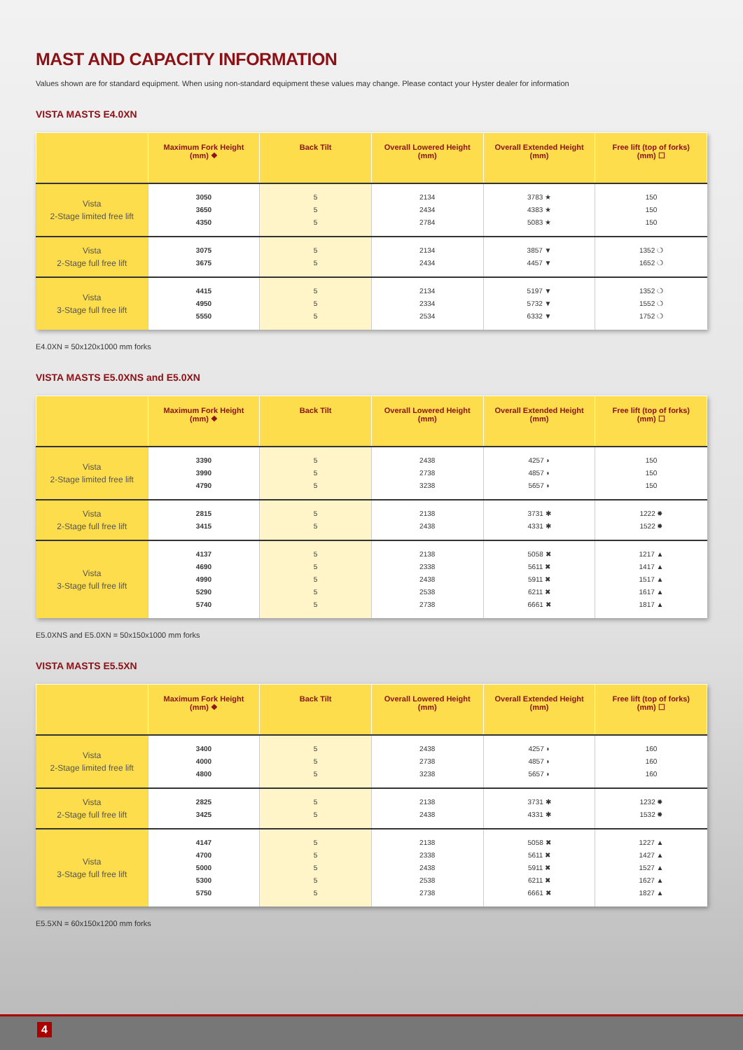MAST AND CAPACITY INFORMATION
Values shown are for standard equipment. When using non-standard equipment these values may change. Please contact your Hyster dealer for information
VISTA MASTS E4.0XN
| | Maximum Fork Height (mm) ❖ | Back Tilt | Overall Lowered Height (mm) | Overall Extended Height (mm) | Free lift (top of forks) (mm) ☐ |
| --- | --- | --- | --- | --- | --- |
| Vista 2-Stage limited free lift | 3050 3650 4350 | 5 5 5 | 2134 2434 2784 | 3783 ★ 4383 ★ 5083 ★ | 150 150 150 |
| Vista 2-Stage full free lift | 3075 3675 | 5 5 | 2134 2434 | 3857 ▼ 4457 ▼ | 1352 ❍ 1652 ❍ |
| Vista 3-Stage full free lift | 4415 4950 5550 | 5 5 5 | 2134 2334 2534 | 5197 ▼ 5732 ▼ 6332 ▼ | 1352 ❍ 1552 ❍ 1752 ❍ |
E4.0XN = 50x120x1000 mm forks
VISTA MASTS E5.0XNS and E5.0XN
| | Maximum Fork Height (mm) ❖ | Back Tilt | Overall Lowered Height (mm) | Overall Extended Height (mm) | Free lift (top of forks) (mm) ☐ |
| --- | --- | --- | --- | --- | --- |
| Vista 2-Stage limited free lift | 3390 3990 4790 | 5 5 5 | 2438 2738 3238 | 4257 ◗ 4857 ◗ 5657 ◗ | 150 150 150 |
| Vista 2-Stage full free lift | 2815 3415 | 5 5 | 2138 2438 | 3731 ✱ 4331 ✱ | 1222 ✹ 1522 ✹ |
| Vista 3-Stage full free lift | 4137 4690 4990 5290 5740 | 5 5 5 5 5 | 2138 2338 2438 2538 2738 | 5058 ✖ 5611 ✖ 5911 ✖ 6211 ✖ 6661 ✖ | 1217 ▲ 1417 ▲ 1517 ▲ 1617 ▲ 1817 ▲ |
E5.0XNS and E5.0XN = 50x150x1000 mm forks
VISTA MASTS E5.5XN
| | Maximum Fork Height (mm) ❖ | Back Tilt | Overall Lowered Height (mm) | Overall Extended Height (mm) | Free lift (top of forks) (mm) ☐ |
| --- | --- | --- | --- | --- | --- |
| Vista 2-Stage limited free lift | 3400 4000 4800 | 5 5 5 | 2438 2738 3238 | 4257 ◗ 4857 ◗ 5657 ◗ | 160 160 160 |
| Vista 2-Stage full free lift | 2825 3425 | 5 5 | 2138 2438 | 3731 ✱ 4331 ✱ | 1232 ✹ 1532 ✹ |
| Vista 3-Stage full free lift | 4147 4700 5000 5300 5750 | 5 5 5 5 5 | 2138 2338 2438 2538 2738 | 5058 ✖ 5611 ✖ 5911 ✖ 6211 ✖ 6661 ✖ | 1227 ▲ 1427 ▲ 1527 ▲ 1627 ▲ 1827 ▲ |
E5.5XN = 60x150x1200 mm forks
4